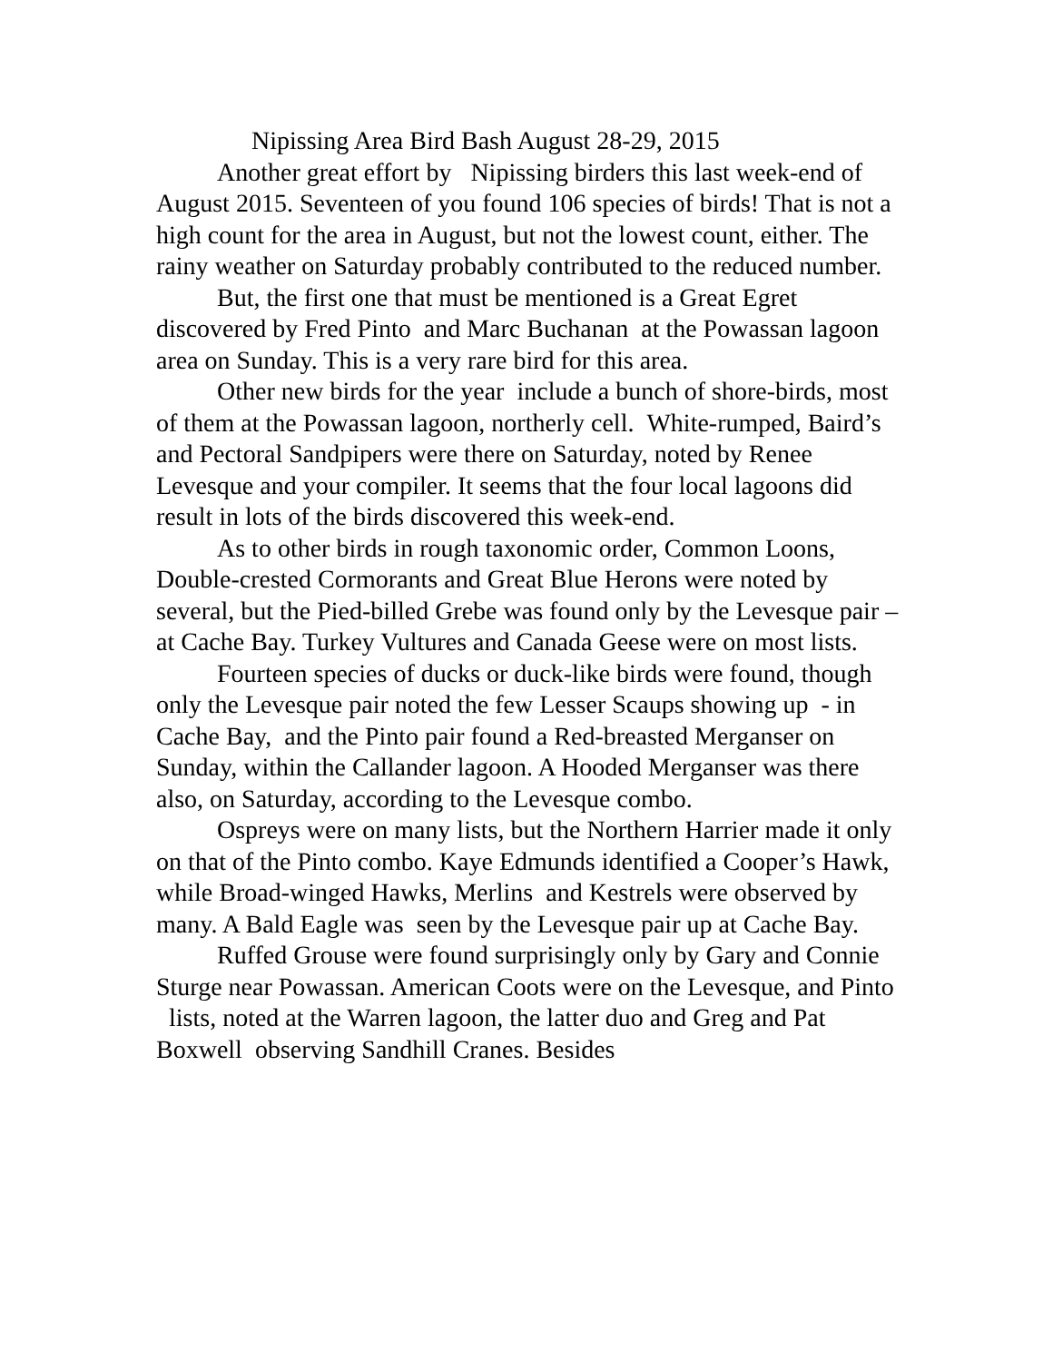Nipissing Area Bird Bash August 28-29, 2015
Another great effort by Nipissing birders this last week-end of August 2015. Seventeen of you found 106 species of birds! That is not a high count for the area in August, but not the lowest count, either. The rainy weather on Saturday probably contributed to the reduced number.
But, the first one that must be mentioned is a Great Egret discovered by Fred Pinto and Marc Buchanan at the Powassan lagoon area on Sunday. This is a very rare bird for this area.
Other new birds for the year include a bunch of shore-birds, most of them at the Powassan lagoon, northerly cell. White-rumped, Baird’s and Pectoral Sandpipers were there on Saturday, noted by Renee Levesque and your compiler. It seems that the four local lagoons did result in lots of the birds discovered this week-end.
As to other birds in rough taxonomic order, Common Loons, Double-crested Cormorants and Great Blue Herons were noted by several, but the Pied-billed Grebe was found only by the Levesque pair – at Cache Bay. Turkey Vultures and Canada Geese were on most lists.
Fourteen species of ducks or duck-like birds were found, though only the Levesque pair noted the few Lesser Scaups showing up - in Cache Bay, and the Pinto pair found a Red-breasted Merganser on Sunday, within the Callander lagoon. A Hooded Merganser was there also, on Saturday, according to the Levesque combo.
Ospreys were on many lists, but the Northern Harrier made it only on that of the Pinto combo. Kaye Edmunds identified a Cooper’s Hawk, while Broad-winged Hawks, Merlins and Kestrels were observed by many. A Bald Eagle was seen by the Levesque pair up at Cache Bay.
Ruffed Grouse were found surprisingly only by Gary and Connie Sturge near Powassan. American Coots were on the Levesque, and Pinto lists, noted at the Warren lagoon, the latter duo and Greg and Pat Boxwell observing Sandhill Cranes. Besides